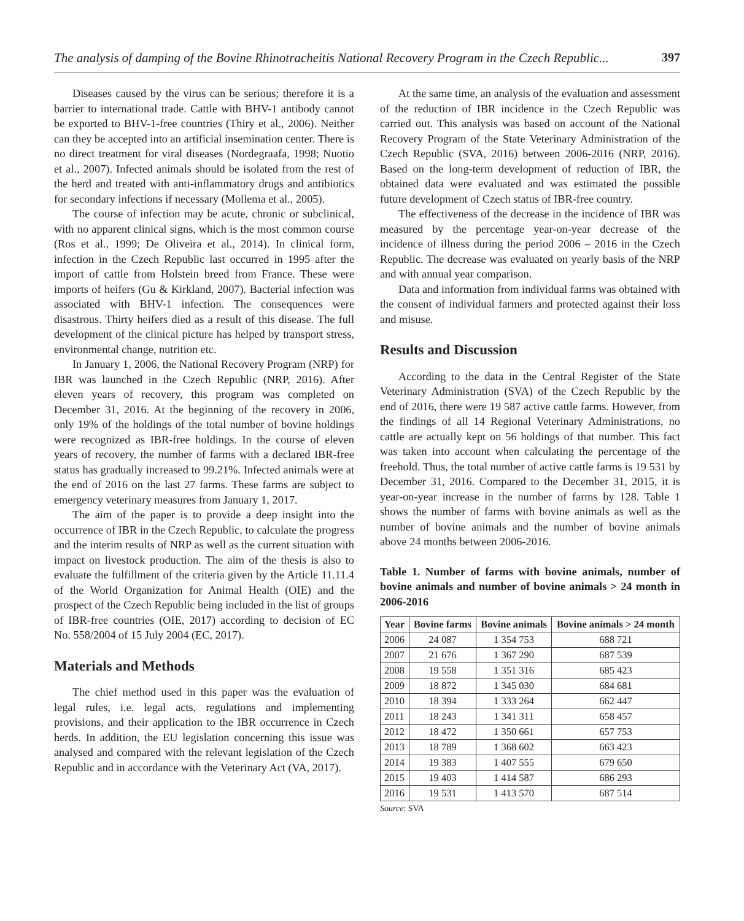The analysis of damping of the Bovine Rhinotracheitis National Recovery Program in the Czech Republic... 397
Diseases caused by the virus can be serious; therefore it is a barrier to international trade. Cattle with BHV-1 antibody cannot be exported to BHV-1-free countries (Thiry et al., 2006). Neither can they be accepted into an artificial insemination center. There is no direct treatment for viral diseases (Nordegraafa, 1998; Nuotio et al., 2007). Infected animals should be isolated from the rest of the herd and treated with anti-inflammatory drugs and antibiotics for secondary infections if necessary (Mollema et al., 2005).
The course of infection may be acute, chronic or subclinical, with no apparent clinical signs, which is the most common course (Ros et al., 1999; De Oliveira et al., 2014). In clinical form, infection in the Czech Republic last occurred in 1995 after the import of cattle from Holstein breed from France. These were imports of heifers (Gu & Kirkland, 2007). Bacterial infection was associated with BHV-1 infection. The consequences were disastrous. Thirty heifers died as a result of this disease. The full development of the clinical picture has helped by transport stress, environmental change, nutrition etc.
In January 1, 2006, the National Recovery Program (NRP) for IBR was launched in the Czech Republic (NRP, 2016). After eleven years of recovery, this program was completed on December 31, 2016. At the beginning of the recovery in 2006, only 19% of the holdings of the total number of bovine holdings were recognized as IBR-free holdings. In the course of eleven years of recovery, the number of farms with a declared IBR-free status has gradually increased to 99.21%. Infected animals were at the end of 2016 on the last 27 farms. These farms are subject to emergency veterinary measures from January 1, 2017.
The aim of the paper is to provide a deep insight into the occurrence of IBR in the Czech Republic, to calculate the progress and the interim results of NRP as well as the current situation with impact on livestock production. The aim of the thesis is also to evaluate the fulfillment of the criteria given by the Article 11.11.4 of the World Organization for Animal Health (OIE) and the prospect of the Czech Republic being included in the list of groups of IBR-free countries (OIE, 2017) according to decision of EC No. 558/2004 of 15 July 2004 (EC, 2017).
Materials and Methods
The chief method used in this paper was the evaluation of legal rules, i.e. legal acts, regulations and implementing provisions, and their application to the IBR occurrence in Czech herds. In addition, the EU legislation concerning this issue was analysed and compared with the relevant legislation of the Czech Republic and in accordance with the Veterinary Act (VA, 2017).
At the same time, an analysis of the evaluation and assessment of the reduction of IBR incidence in the Czech Republic was carried out. This analysis was based on account of the National Recovery Program of the State Veterinary Administration of the Czech Republic (SVA, 2016) between 2006-2016 (NRP, 2016). Based on the long-term development of reduction of IBR, the obtained data were evaluated and was estimated the possible future development of Czech status of IBR-free country.
The effectiveness of the decrease in the incidence of IBR was measured by the percentage year-on-year decrease of the incidence of illness during the period 2006 – 2016 in the Czech Republic. The decrease was evaluated on yearly basis of the NRP and with annual year comparison.
Data and information from individual farms was obtained with the consent of individual farmers and protected against their loss and misuse.
Results and Discussion
According to the data in the Central Register of the State Veterinary Administration (SVA) of the Czech Republic by the end of 2016, there were 19 587 active cattle farms. However, from the findings of all 14 Regional Veterinary Administrations, no cattle are actually kept on 56 holdings of that number. This fact was taken into account when calculating the percentage of the freehold. Thus, the total number of active cattle farms is 19 531 by December 31, 2016. Compared to the December 31, 2015, it is year-on-year increase in the number of farms by 128. Table 1 shows the number of farms with bovine animals as well as the number of bovine animals and the number of bovine animals above 24 months between 2006-2016.
Table 1. Number of farms with bovine animals, number of bovine animals and number of bovine animals > 24 month in 2006-2016
| Year | Bovine farms | Bovine animals | Bovine animals > 24 month |
| --- | --- | --- | --- |
| 2006 | 24 087 | 1 354 753 | 688 721 |
| 2007 | 21 676 | 1 367 290 | 687 539 |
| 2008 | 19 558 | 1 351 316 | 685 423 |
| 2009 | 18 872 | 1 345 030 | 684 681 |
| 2010 | 18 394 | 1 333 264 | 662 447 |
| 2011 | 18 243 | 1 341 311 | 658 457 |
| 2012 | 18 472 | 1 350 661 | 657 753 |
| 2013 | 18 789 | 1 368 602 | 663 423 |
| 2014 | 19 383 | 1 407 555 | 679 650 |
| 2015 | 19 403 | 1 414 587 | 686 293 |
| 2016 | 19 531 | 1 413 570 | 687 514 |
Source: SVA